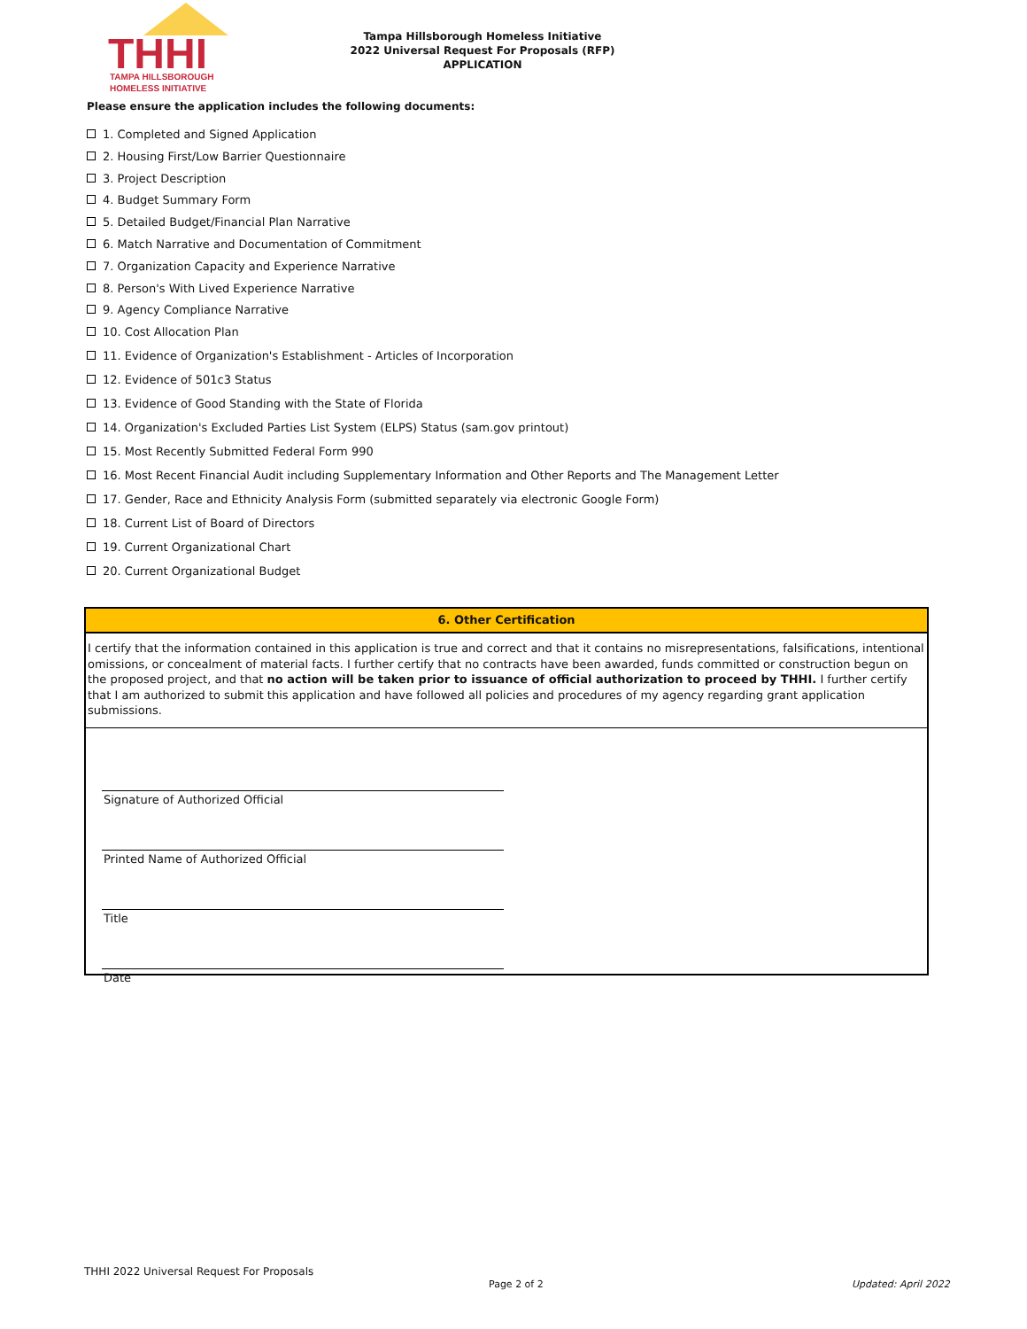THHI
TAMPA HILLSBOROUGH
HOMELESS INITIATIVE
Tampa Hillsborough Homeless Initiative
2022 Universal Request For Proposals (RFP)
APPLICATION
Please ensure the application includes the following documents:
1. Completed and Signed Application
2. Housing First/Low Barrier Questionnaire
3. Project Description
4. Budget Summary Form
5. Detailed Budget/Financial Plan Narrative
6. Match Narrative and Documentation of Commitment
7. Organization Capacity and Experience Narrative
8. Person's With Lived Experience Narrative
9. Agency Compliance Narrative
10. Cost Allocation Plan
11. Evidence of Organization's Establishment - Articles of Incorporation
12. Evidence of 501c3 Status
13. Evidence of Good Standing with the State of Florida
14. Organization's Excluded Parties List System (ELPS) Status (sam.gov printout)
15. Most Recently Submitted Federal Form 990
16. Most Recent Financial Audit including Supplementary Information and Other Reports and The Management Letter
17. Gender, Race and Ethnicity Analysis Form (submitted separately via electronic Google Form)
18. Current List of Board of Directors
19. Current Organizational Chart
20. Current Organizational Budget
6. Other Certification
I certify that the information contained in this application is true and correct and that it contains no misrepresentations, falsifications, intentional omissions, or concealment of material facts. I further certify that no contracts have been awarded, funds committed or construction begun on the proposed project, and that no action will be taken prior to issuance of official authorization to proceed by THHI. I further certify that I am authorized to submit this application and have followed all policies and procedures of my agency regarding grant application submissions.
Signature of Authorized Official
Printed Name of Authorized Official
Title
Date
THHI 2022 Universal Request For Proposals
Page 2 of 2 Updated: April 2022